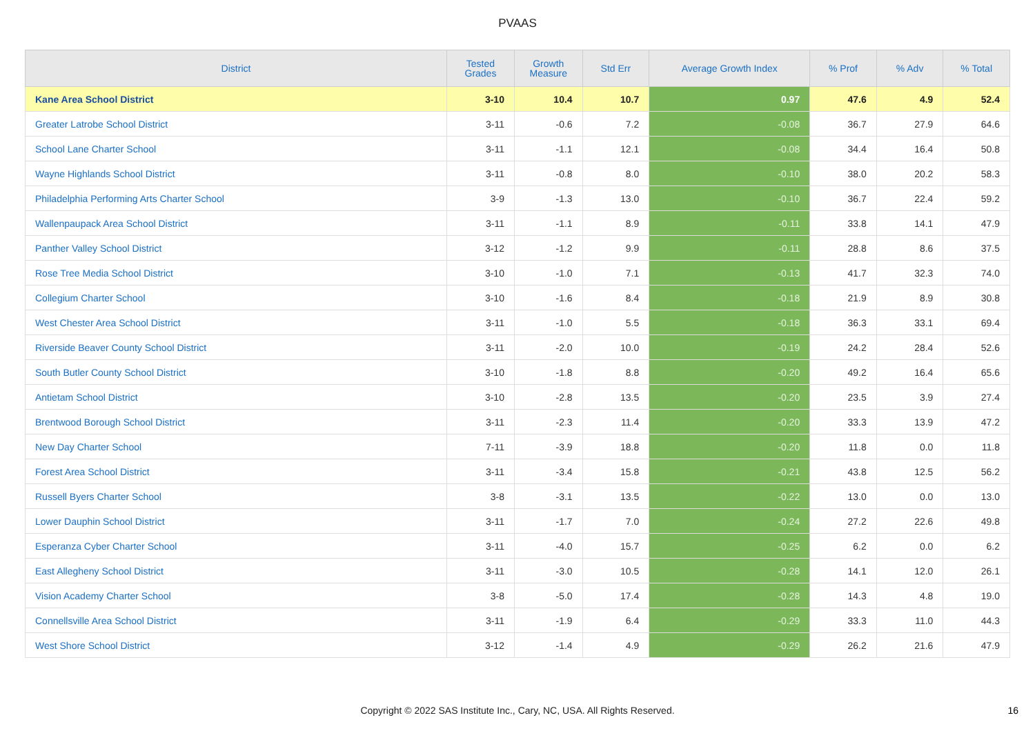PVAAS
| District | Tested Grades | Growth Measure | Std Err | Average Growth Index | % Prof | % Adv | % Total |
| --- | --- | --- | --- | --- | --- | --- | --- |
| Kane Area School District | 3-10 | 10.4 | 10.7 | 0.97 | 47.6 | 4.9 | 52.4 |
| Greater Latrobe School District | 3-11 | -0.6 | 7.2 | -0.08 | 36.7 | 27.9 | 64.6 |
| School Lane Charter School | 3-11 | -1.1 | 12.1 | -0.08 | 34.4 | 16.4 | 50.8 |
| Wayne Highlands School District | 3-11 | -0.8 | 8.0 | -0.10 | 38.0 | 20.2 | 58.3 |
| Philadelphia Performing Arts Charter School | 3-9 | -1.3 | 13.0 | -0.10 | 36.7 | 22.4 | 59.2 |
| Wallenpaupack Area School District | 3-11 | -1.1 | 8.9 | -0.11 | 33.8 | 14.1 | 47.9 |
| Panther Valley School District | 3-12 | -1.2 | 9.9 | -0.11 | 28.8 | 8.6 | 37.5 |
| Rose Tree Media School District | 3-10 | -1.0 | 7.1 | -0.13 | 41.7 | 32.3 | 74.0 |
| Collegium Charter School | 3-10 | -1.6 | 8.4 | -0.18 | 21.9 | 8.9 | 30.8 |
| West Chester Area School District | 3-11 | -1.0 | 5.5 | -0.18 | 36.3 | 33.1 | 69.4 |
| Riverside Beaver County School District | 3-11 | -2.0 | 10.0 | -0.19 | 24.2 | 28.4 | 52.6 |
| South Butler County School District | 3-10 | -1.8 | 8.8 | -0.20 | 49.2 | 16.4 | 65.6 |
| Antietam School District | 3-10 | -2.8 | 13.5 | -0.20 | 23.5 | 3.9 | 27.4 |
| Brentwood Borough School District | 3-11 | -2.3 | 11.4 | -0.20 | 33.3 | 13.9 | 47.2 |
| New Day Charter School | 7-11 | -3.9 | 18.8 | -0.20 | 11.8 | 0.0 | 11.8 |
| Forest Area School District | 3-11 | -3.4 | 15.8 | -0.21 | 43.8 | 12.5 | 56.2 |
| Russell Byers Charter School | 3-8 | -3.1 | 13.5 | -0.22 | 13.0 | 0.0 | 13.0 |
| Lower Dauphin School District | 3-11 | -1.7 | 7.0 | -0.24 | 27.2 | 22.6 | 49.8 |
| Esperanza Cyber Charter School | 3-11 | -4.0 | 15.7 | -0.25 | 6.2 | 0.0 | 6.2 |
| East Allegheny School District | 3-11 | -3.0 | 10.5 | -0.28 | 14.1 | 12.0 | 26.1 |
| Vision Academy Charter School | 3-8 | -5.0 | 17.4 | -0.28 | 14.3 | 4.8 | 19.0 |
| Connellsville Area School District | 3-11 | -1.9 | 6.4 | -0.29 | 33.3 | 11.0 | 44.3 |
| West Shore School District | 3-12 | -1.4 | 4.9 | -0.29 | 26.2 | 21.6 | 47.9 |
Copyright © 2022 SAS Institute Inc., Cary, NC, USA. All Rights Reserved. 16